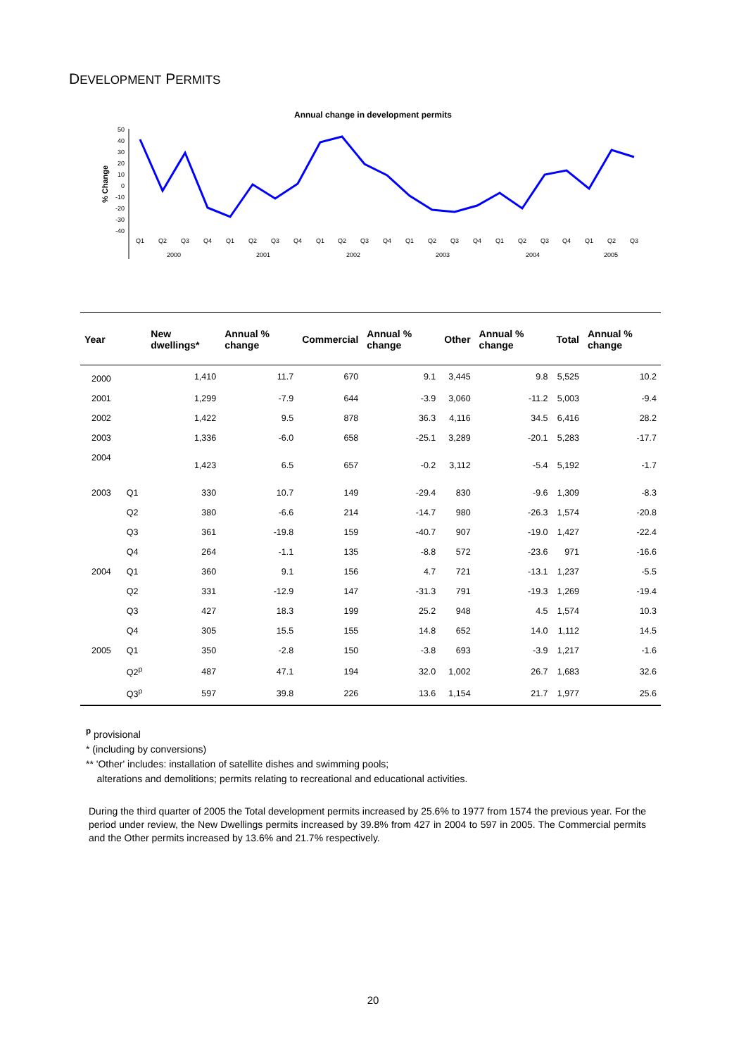DEVELOPMENT PERMITS
Annual change in development permits
% Change
50
40
30
20
10
0
-10
-20
-30
-40
Q1
Q2
Q3
Q4
Q1
Q2
Q3
Q4
Q1
Q2
Q3
Q4
Q1
Q2
Q3
Q4
Q1
Q2
Q3
Q4
Q1
Q2
Q3
2000
2001
2002
2003
2004
2005
| Year | | New dwellings* | Annual % change | Commercial | Annual % change | Other | Annual % change | Total | Annual % change |
| --- | --- | --- | --- | --- | --- | --- | --- | --- | --- |
| 2000 | | 1,410 | 11.7 | 670 | 9.1 | 3,445 | 9.8 | 5,525 | 10.2 |
| 2001 | | 1,299 | -7.9 | 644 | -3.9 | 3,060 | -11.2 | 5,003 | -9.4 |
| 2002 | | 1,422 | 9.5 | 878 | 36.3 | 4,116 | 34.5 | 6,416 | 28.2 |
| 2003 | | 1,336 | -6.0 | 658 | -25.1 | 3,289 | -20.1 | 5,283 | -17.7 |
| 2004 | | 1,423 | 6.5 | 657 | -0.2 | 3,112 | -5.4 | 5,192 | -1.7 |
| 2003 | Q1 | 330 | 10.7 | 149 | -29.4 | 830 | -9.6 | 1,309 | -8.3 |
| | Q2 | 380 | -6.6 | 214 | -14.7 | 980 | -26.3 | 1,574 | -20.8 |
| | Q3 | 361 | -19.8 | 159 | -40.7 | 907 | -19.0 | 1,427 | -22.4 |
| | Q4 | 264 | -1.1 | 135 | -8.8 | 572 | -23.6 | 971 | -16.6 |
| 2004 | Q1 | 360 | 9.1 | 156 | 4.7 | 721 | -13.1 | 1,237 | -5.5 |
| | Q2 | 331 | -12.9 | 147 | -31.3 | 791 | -19.3 | 1,269 | -19.4 |
| | Q3 | 427 | 18.3 | 199 | 25.2 | 948 | 4.5 | 1,574 | 10.3 |
| | Q4 | 305 | 15.5 | 155 | 14.8 | 652 | 14.0 | 1,112 | 14.5 |
| 2005 | Q1 | 350 | -2.8 | 150 | -3.8 | 693 | -3.9 | 1,217 | -1.6 |
| | Q2<sup>p</sup> | 487 | 47.1 | 194 | 32.0 | 1,002 | 26.7 | 1,683 | 32.6 |
| | Q3<sup>p</sup> | 597 | 39.8 | 226 | 13.6 | 1,154 | 21.7 | 1,977 | 25.6 |
<sup>p</sup> provisional
* (including by conversions)
** 'Other' includes: installation of satellite dishes and swimming pools;
alterations and demolitions; permits relating to recreational and educational activities.
During the third quarter of 2005 the Total development permits increased by 25.6% to 1977 from 1574 the previous year. For the period under review, the New Dwellings permits increased by 39.8% from 427 in 2004 to 597 in 2005. The Commercial permits and the Other permits increased by 13.6% and 21.7% respectively.
20